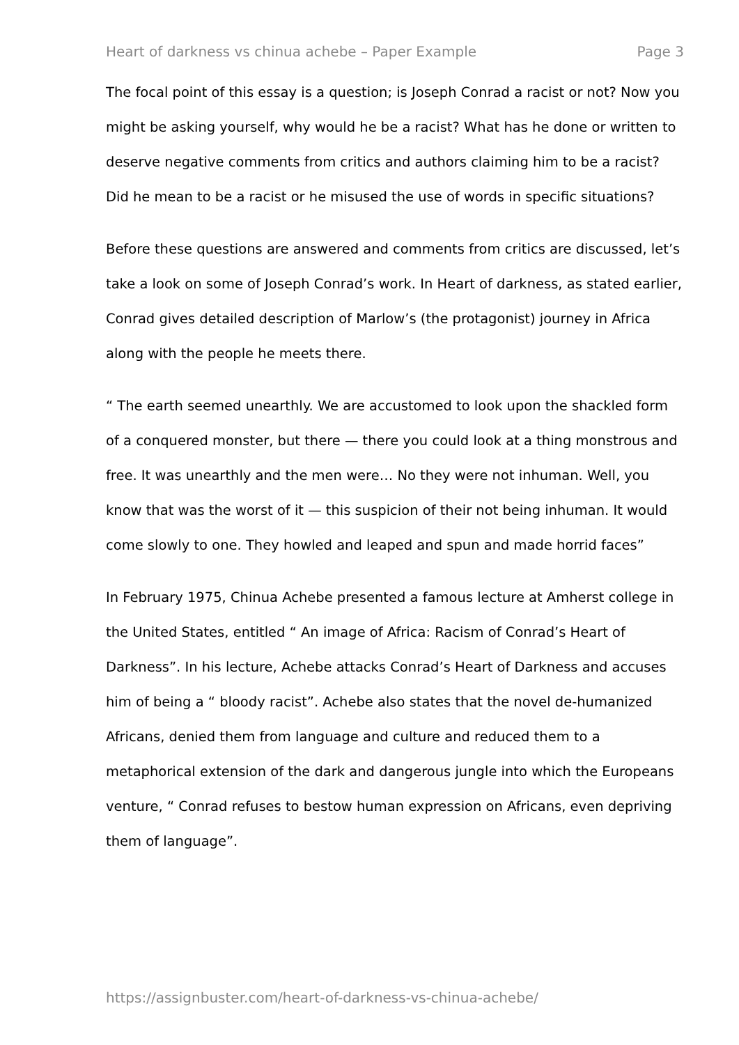Heart of darkness vs chinua achebe – Paper Example Page 3
The focal point of this essay is a question; is Joseph Conrad a racist or not? Now you might be asking yourself, why would he be a racist? What has he done or written to deserve negative comments from critics and authors claiming him to be a racist? Did he mean to be a racist or he misused the use of words in specific situations?
Before these questions are answered and comments from critics are discussed, let’s take a look on some of Joseph Conrad’s work. In Heart of darkness, as stated earlier, Conrad gives detailed description of Marlow’s (the protagonist) journey in Africa along with the people he meets there.
“ The earth seemed unearthly. We are accustomed to look upon the shackled form of a conquered monster, but there — there you could look at a thing monstrous and free. It was unearthly and the men were… No they were not inhuman. Well, you know that was the worst of it — this suspicion of their not being inhuman. It would come slowly to one. They howled and leaped and spun and made horrid faces”
In February 1975, Chinua Achebe presented a famous lecture at Amherst college in the United States, entitled “ An image of Africa: Racism of Conrad’s Heart of Darkness”. In his lecture, Achebe attacks Conrad’s Heart of Darkness and accuses him of being a “ bloody racist”. Achebe also states that the novel de-humanized Africans, denied them from language and culture and reduced them to a metaphorical extension of the dark and dangerous jungle into which the Europeans venture, “ Conrad refuses to bestow human expression on Africans, even depriving them of language”.
https://assignbuster.com/heart-of-darkness-vs-chinua-achebe/